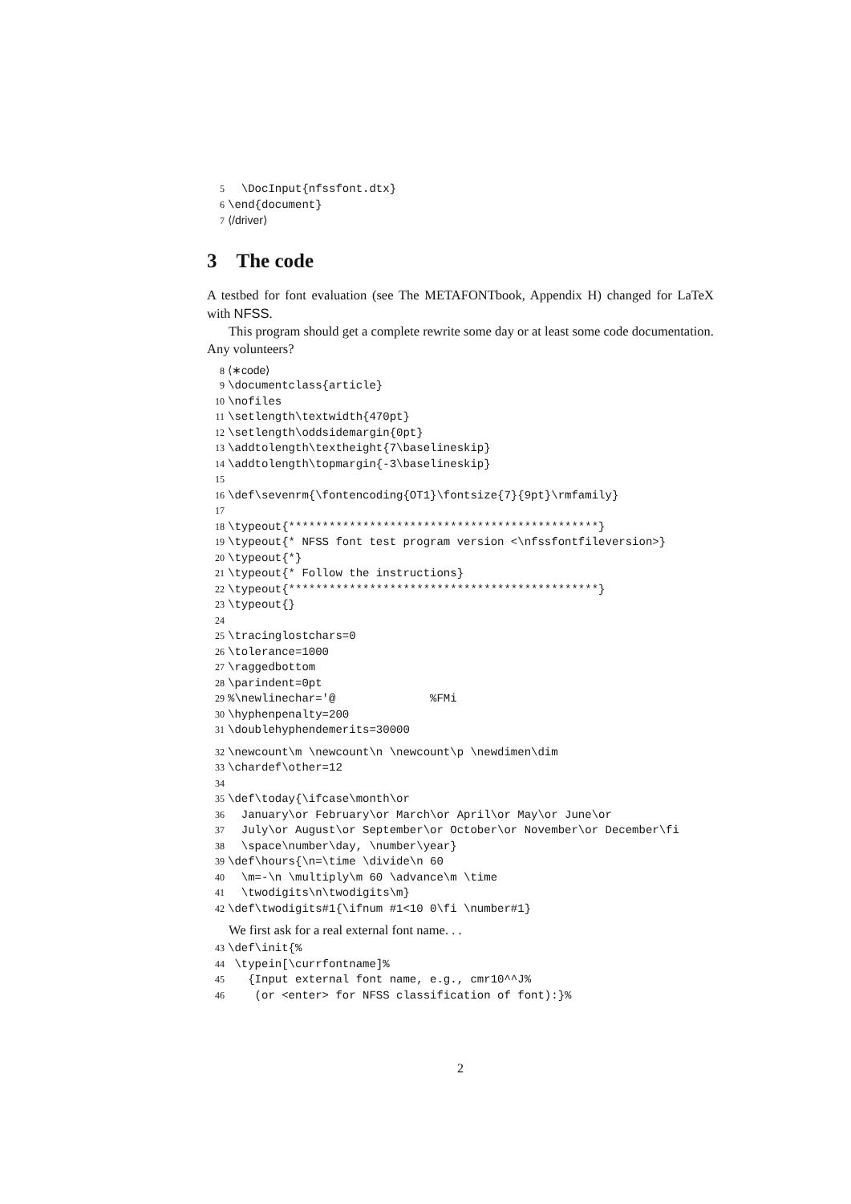5 \DocInput{nfssfont.dtx}
6 \end{document}
7 ⟨/driver⟩
3 The code
A testbed for font evaluation (see The METAFONTbook, Appendix H) changed for LaTeX with NFSS.
This program should get a complete rewrite some day or at least some code documentation. Any volunteers?
8 ⟨∗code⟩
9 \documentclass{article}
10 \nofiles
11 \setlength\textwidth{470pt}
12 \setlength\oddsidemargin{0pt}
13 \addtolength\textheight{7\baselineskip}
14 \addtolength\topmargin{-3\baselineskip}
15
16 \def\sevenrm{\fontencoding{OT1}\fontsize{7}{9pt}\rmfamily}
17
18 \typeout{**********************************************}
19 \typeout{* NFSS font test program version <\nfssfontfileversion>}
20 \typeout{*}
21 \typeout{* Follow the instructions}
22 \typeout{**********************************************}
23 \typeout{}
24
25 \tracinglostchars=0
26 \tolerance=1000
27 \raggedbottom
28 \parindent=0pt
29%\newlinechar='@ %FMi
30 \hyphenpenalty=200
31 \doublehyphendemerits=30000
32 \newcount\m \newcount\n \newcount\p \newdimen\dim
33 \chardef\other=12
34
35 \def\today{\ifcase\month\or
36 January\or February\or March\or April\or May\or June\or
37 July\or August\or September\or October\or November\or December\fi
38 \space\number\day, \number\year}
39 \def\hours{\n=\time \divide\n 60
40 \m=-\n \multiply\m 60 \advance\m \time
41 \twodigits\n\twodigits\m}
42 \def\twodigits#1{\ifnum #1<10 0\fi \number#1}
We first ask for a real external font name. . .
43 \def\init{%
44 \typein[\currfontname]%
45 {Input external font name, e.g., cmr10^^J%
46 (or <enter> for NFSS classification of font):}%
2